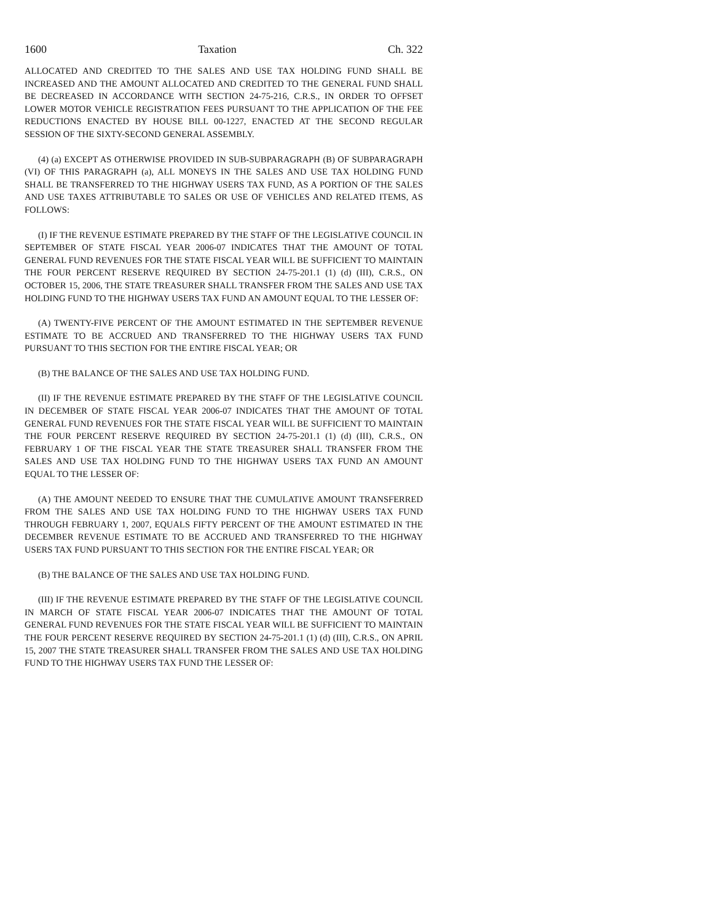1600 Taxation Ch. 322
ALLOCATED AND CREDITED TO THE SALES AND USE TAX HOLDING FUND SHALL BE INCREASED AND THE AMOUNT ALLOCATED AND CREDITED TO THE GENERAL FUND SHALL BE DECREASED IN ACCORDANCE WITH SECTION 24-75-216, C.R.S., IN ORDER TO OFFSET LOWER MOTOR VEHICLE REGISTRATION FEES PURSUANT TO THE APPLICATION OF THE FEE REDUCTIONS ENACTED BY HOUSE BILL 00-1227, ENACTED AT THE SECOND REGULAR SESSION OF THE SIXTY-SECOND GENERAL ASSEMBLY.
(4) (a) EXCEPT AS OTHERWISE PROVIDED IN SUB-SUBPARAGRAPH (B) OF SUBPARAGRAPH (VI) OF THIS PARAGRAPH (a), ALL MONEYS IN THE SALES AND USE TAX HOLDING FUND SHALL BE TRANSFERRED TO THE HIGHWAY USERS TAX FUND, AS A PORTION OF THE SALES AND USE TAXES ATTRIBUTABLE TO SALES OR USE OF VEHICLES AND RELATED ITEMS, AS FOLLOWS:
(I) IF THE REVENUE ESTIMATE PREPARED BY THE STAFF OF THE LEGISLATIVE COUNCIL IN SEPTEMBER OF STATE FISCAL YEAR 2006-07 INDICATES THAT THE AMOUNT OF TOTAL GENERAL FUND REVENUES FOR THE STATE FISCAL YEAR WILL BE SUFFICIENT TO MAINTAIN THE FOUR PERCENT RESERVE REQUIRED BY SECTION 24-75-201.1 (1) (d) (III), C.R.S., ON OCTOBER 15, 2006, THE STATE TREASURER SHALL TRANSFER FROM THE SALES AND USE TAX HOLDING FUND TO THE HIGHWAY USERS TAX FUND AN AMOUNT EQUAL TO THE LESSER OF:
(A) TWENTY-FIVE PERCENT OF THE AMOUNT ESTIMATED IN THE SEPTEMBER REVENUE ESTIMATE TO BE ACCRUED AND TRANSFERRED TO THE HIGHWAY USERS TAX FUND PURSUANT TO THIS SECTION FOR THE ENTIRE FISCAL YEAR; OR
(B) THE BALANCE OF THE SALES AND USE TAX HOLDING FUND.
(II) IF THE REVENUE ESTIMATE PREPARED BY THE STAFF OF THE LEGISLATIVE COUNCIL IN DECEMBER OF STATE FISCAL YEAR 2006-07 INDICATES THAT THE AMOUNT OF TOTAL GENERAL FUND REVENUES FOR THE STATE FISCAL YEAR WILL BE SUFFICIENT TO MAINTAIN THE FOUR PERCENT RESERVE REQUIRED BY SECTION 24-75-201.1 (1) (d) (III), C.R.S., ON FEBRUARY 1 OF THE FISCAL YEAR THE STATE TREASURER SHALL TRANSFER FROM THE SALES AND USE TAX HOLDING FUND TO THE HIGHWAY USERS TAX FUND AN AMOUNT EQUAL TO THE LESSER OF:
(A) THE AMOUNT NEEDED TO ENSURE THAT THE CUMULATIVE AMOUNT TRANSFERRED FROM THE SALES AND USE TAX HOLDING FUND TO THE HIGHWAY USERS TAX FUND THROUGH FEBRUARY 1, 2007, EQUALS FIFTY PERCENT OF THE AMOUNT ESTIMATED IN THE DECEMBER REVENUE ESTIMATE TO BE ACCRUED AND TRANSFERRED TO THE HIGHWAY USERS TAX FUND PURSUANT TO THIS SECTION FOR THE ENTIRE FISCAL YEAR; OR
(B) THE BALANCE OF THE SALES AND USE TAX HOLDING FUND.
(III) IF THE REVENUE ESTIMATE PREPARED BY THE STAFF OF THE LEGISLATIVE COUNCIL IN MARCH OF STATE FISCAL YEAR 2006-07 INDICATES THAT THE AMOUNT OF TOTAL GENERAL FUND REVENUES FOR THE STATE FISCAL YEAR WILL BE SUFFICIENT TO MAINTAIN THE FOUR PERCENT RESERVE REQUIRED BY SECTION 24-75-201.1 (1) (d) (III), C.R.S., ON APRIL 15, 2007 THE STATE TREASURER SHALL TRANSFER FROM THE SALES AND USE TAX HOLDING FUND TO THE HIGHWAY USERS TAX FUND THE LESSER OF: